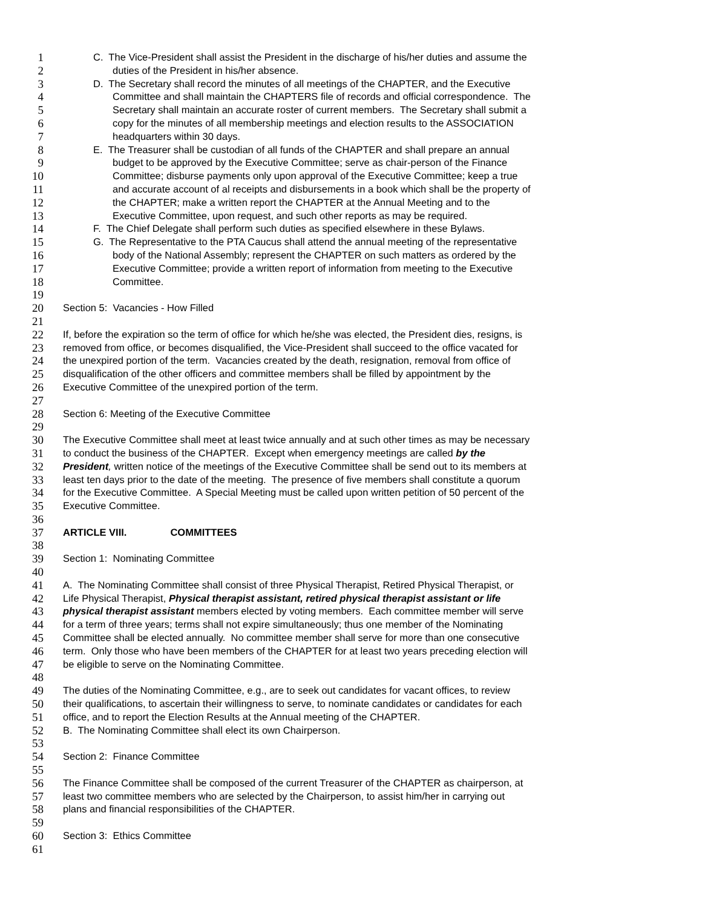1 C. The Vice-President shall assist the President in the discharge of his/her duties and assume the
2 duties of the President in his/her absence.
3 D. The Secretary shall record the minutes of all meetings of the CHAPTER, and the Executive
4 Committee and shall maintain the CHAPTERS file of records and official correspondence. The
5 Secretary shall maintain an accurate roster of current members. The Secretary shall submit a
6 copy for the minutes of all membership meetings and election results to the ASSOCIATION
7 headquarters within 30 days.
8 E. The Treasurer shall be custodian of all funds of the CHAPTER and shall prepare an annual
9 budget to be approved by the Executive Committee; serve as chair-person of the Finance
10 Committee; disburse payments only upon approval of the Executive Committee; keep a true
11 and accurate account of al receipts and disbursements in a book which shall be the property of
12 the CHAPTER; make a written report the CHAPTER at the Annual Meeting and to the
13 Executive Committee, upon request, and such other reports as may be required.
14 F. The Chief Delegate shall perform such duties as specified elsewhere in these Bylaws.
15 G. The Representative to the PTA Caucus shall attend the annual meeting of the representative
16 body of the National Assembly; represent the CHAPTER on such matters as ordered by the
17 Executive Committee; provide a written report of information from meeting to the Executive
18 Committee.
19
20 Section 5: Vacancies - How Filled
21
22 If, before the expiration so the term of office for which he/she was elected, the President dies, resigns, is
23 removed from office, or becomes disqualified, the Vice-President shall succeed to the office vacated for
24 the unexpired portion of the term. Vacancies created by the death, resignation, removal from office of
25 disqualification of the other officers and committee members shall be filled by appointment by the
26 Executive Committee of the unexpired portion of the term.
27
28 Section 6: Meeting of the Executive Committee
29
30 The Executive Committee shall meet at least twice annually and at such other times as may be necessary
31 to conduct the business of the CHAPTER. Except when emergency meetings are called by the
32 President, written notice of the meetings of the Executive Committee shall be send out to its members at
33 least ten days prior to the date of the meeting. The presence of five members shall constitute a quorum
34 for the Executive Committee. A Special Meeting must be called upon written petition of 50 percent of the
35 Executive Committee.
36
37 ARTICLE VIII. COMMITTEES
38
39 Section 1: Nominating Committee
40
41 A. The Nominating Committee shall consist of three Physical Therapist, Retired Physical Therapist, or
42 Life Physical Therapist, Physical therapist assistant, retired physical therapist assistant or life
43 physical therapist assistant members elected by voting members. Each committee member will serve
44 for a term of three years; terms shall not expire simultaneously; thus one member of the Nominating
45 Committee shall be elected annually. No committee member shall serve for more than one consecutive
46 term. Only those who have been members of the CHAPTER for at least two years preceding election will
47 be eligible to serve on the Nominating Committee.
48
49 The duties of the Nominating Committee, e.g., are to seek out candidates for vacant offices, to review
50 their qualifications, to ascertain their willingness to serve, to nominate candidates or candidates for each
51 office, and to report the Election Results at the Annual meeting of the CHAPTER.
52 B. The Nominating Committee shall elect its own Chairperson.
53
54 Section 2: Finance Committee
55
56 The Finance Committee shall be composed of the current Treasurer of the CHAPTER as chairperson, at
57 least two committee members who are selected by the Chairperson, to assist him/her in carrying out
58 plans and financial responsibilities of the CHAPTER.
59
60 Section 3: Ethics Committee
61